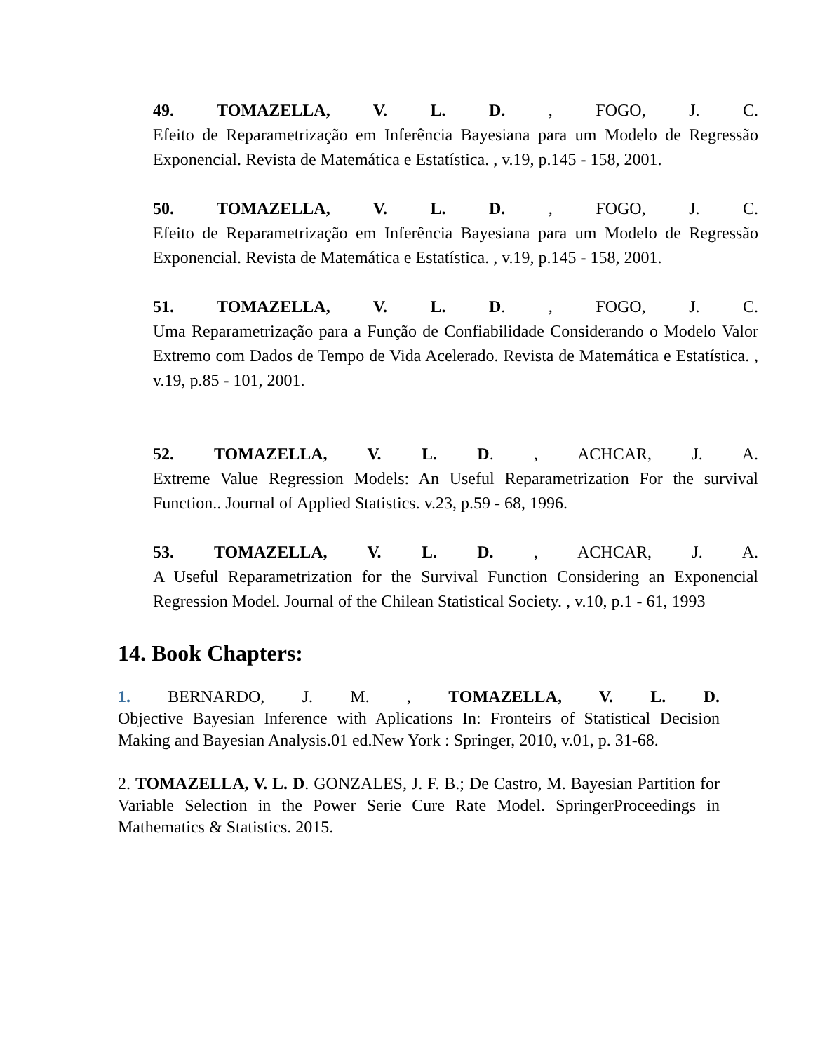49. TOMAZELLA, V. L. D. , FOGO, J. C.
Efeito de Reparametrização em Inferência Bayesiana para um Modelo de Regressão Exponencial. Revista de Matemática e Estatística. , v.19, p.145 - 158, 2001.
50. TOMAZELLA, V. L. D. , FOGO, J. C.
Efeito de Reparametrização em Inferência Bayesiana para um Modelo de Regressão Exponencial. Revista de Matemática e Estatística. , v.19, p.145 - 158, 2001.
51. TOMAZELLA, V. L. D. , FOGO, J. C.
Uma Reparametrização para a Função de Confiabilidade Considerando o Modelo Valor Extremo com Dados de Tempo de Vida Acelerado. Revista de Matemática e Estatística. , v.19, p.85 - 101, 2001.
52. TOMAZELLA, V. L. D. , ACHCAR, J. A.
Extreme Value Regression Models: An Useful Reparametrization For the survival Function.. Journal of Applied Statistics. v.23, p.59 - 68, 1996.
53. TOMAZELLA, V. L. D. , ACHCAR, J. A.
A Useful Reparametrization for the Survival Function Considering an Exponencial Regression Model. Journal of the Chilean Statistical Society. , v.10, p.1 - 61, 1993
14. Book Chapters:
1. BERNARDO, J. M. , TOMAZELLA, V. L. D.
Objective Bayesian Inference with Aplications In: Fronteirs of Statistical Decision Making and Bayesian Analysis.01 ed.New York : Springer, 2010, v.01, p. 31-68.
2. TOMAZELLA, V. L. D. GONZALES, J. F. B.; De Castro, M. Bayesian Partition for Variable Selection in the Power Serie Cure Rate Model. SpringerProceedings in Mathematics & Statistics. 2015.